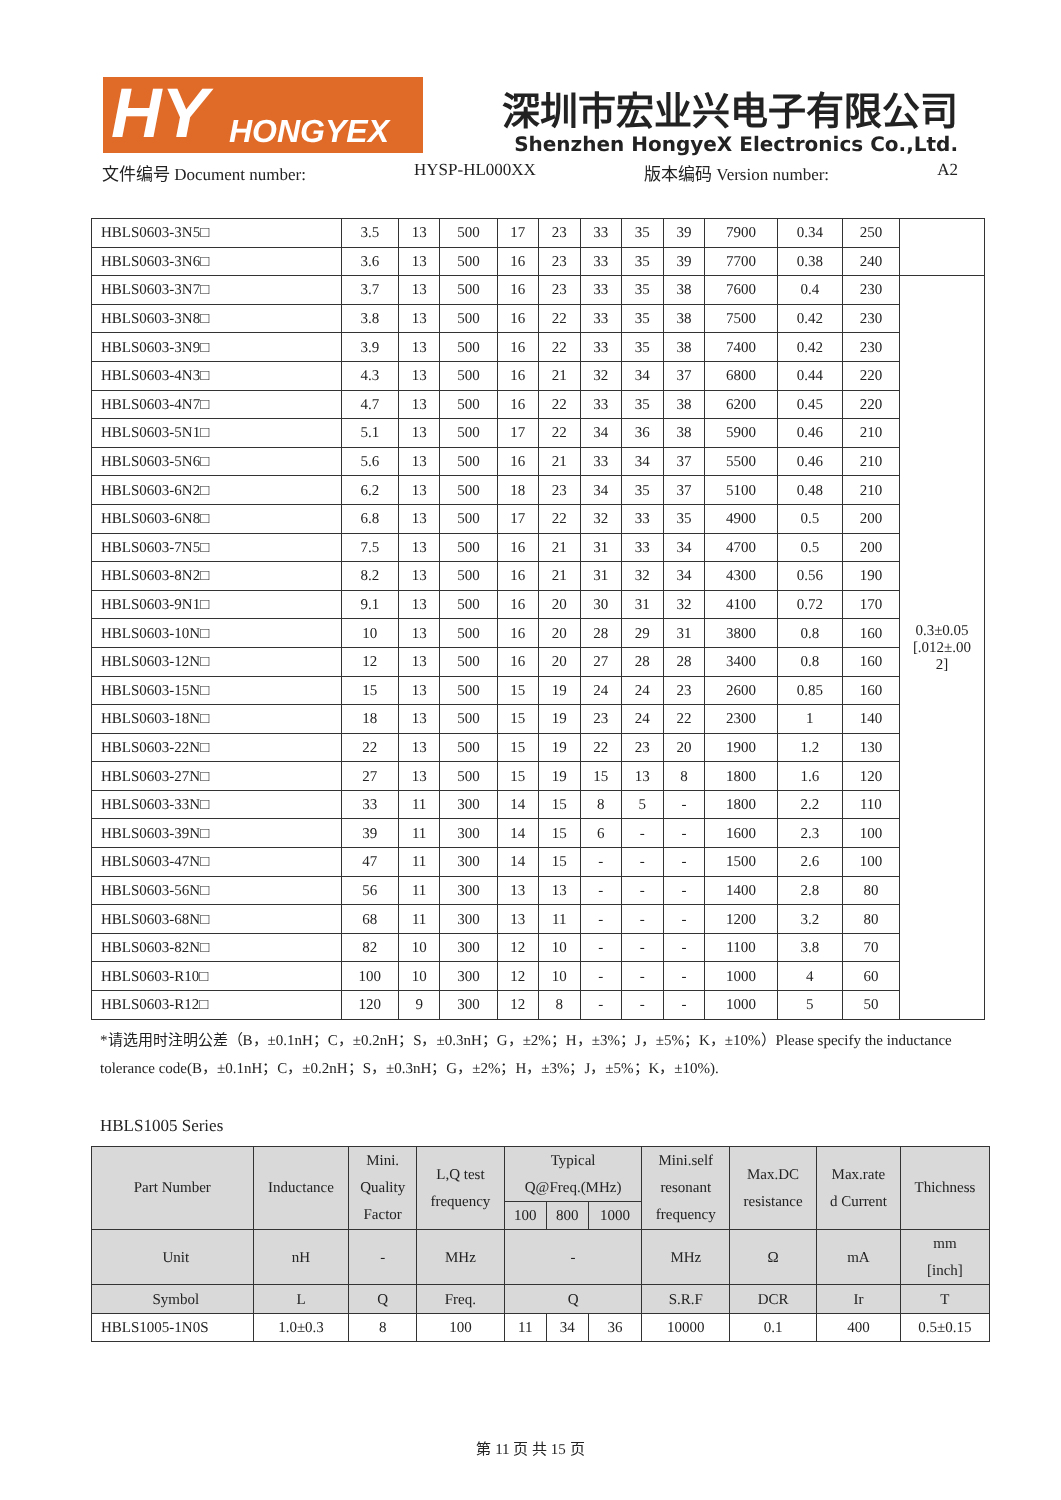HY HONGYEX 深圳市宏业兴电子有限公司
Shenzhen HongyeX Electronics Co.,Ltd.
文件编号 Document number: HYSP-HL000XX 版本编码 Version number: A2
| HBLS0603-3N5□ | 3.5 | 13 | 500 | 17 | 23 | 33 | 35 | 39 | 7900 | 0.34 | 250 | |
| HBLS0603-3N6□ | 3.6 | 13 | 500 | 16 | 23 | 33 | 35 | 39 | 7700 | 0.38 | 240 | |
| HBLS0603-3N7□ | 3.7 | 13 | 500 | 16 | 23 | 33 | 35 | 38 | 7600 | 0.4 | 230 | 0.3±0.05 [.012±.00 2] |
| HBLS0603-3N8□ | 3.8 | 13 | 500 | 16 | 22 | 33 | 35 | 38 | 7500 | 0.42 | 230 | |
| HBLS0603-3N9□ | 3.9 | 13 | 500 | 16 | 22 | 33 | 35 | 38 | 7400 | 0.42 | 230 | |
| HBLS0603-4N3□ | 4.3 | 13 | 500 | 16 | 21 | 32 | 34 | 37 | 6800 | 0.44 | 220 | |
| HBLS0603-4N7□ | 4.7 | 13 | 500 | 16 | 22 | 33 | 35 | 38 | 6200 | 0.45 | 220 | |
| HBLS0603-5N1□ | 5.1 | 13 | 500 | 17 | 22 | 34 | 36 | 38 | 5900 | 0.46 | 210 | |
| HBLS0603-5N6□ | 5.6 | 13 | 500 | 16 | 21 | 33 | 34 | 37 | 5500 | 0.46 | 210 | |
| HBLS0603-6N2□ | 6.2 | 13 | 500 | 18 | 23 | 34 | 35 | 37 | 5100 | 0.48 | 210 | |
| HBLS0603-6N8□ | 6.8 | 13 | 500 | 17 | 22 | 32 | 33 | 35 | 4900 | 0.5 | 200 | |
| HBLS0603-7N5□ | 7.5 | 13 | 500 | 16 | 21 | 31 | 33 | 34 | 4700 | 0.5 | 200 | |
| HBLS0603-8N2□ | 8.2 | 13 | 500 | 16 | 21 | 31 | 32 | 34 | 4300 | 0.56 | 190 | |
| HBLS0603-9N1□ | 9.1 | 13 | 500 | 16 | 20 | 30 | 31 | 32 | 4100 | 0.72 | 170 | |
| HBLS0603-10N□ | 10 | 13 | 500 | 16 | 20 | 28 | 29 | 31 | 3800 | 0.8 | 160 | |
| HBLS0603-12N□ | 12 | 13 | 500 | 16 | 20 | 27 | 28 | 28 | 3400 | 0.8 | 160 | |
| HBLS0603-15N□ | 15 | 13 | 500 | 15 | 19 | 24 | 24 | 23 | 2600 | 0.85 | 160 | |
| HBLS0603-18N□ | 18 | 13 | 500 | 15 | 19 | 23 | 24 | 22 | 2300 | 1 | 140 | |
| HBLS0603-22N□ | 22 | 13 | 500 | 15 | 19 | 22 | 23 | 20 | 1900 | 1.2 | 130 | |
| HBLS0603-27N□ | 27 | 13 | 500 | 15 | 19 | 15 | 13 | 8 | 1800 | 1.6 | 120 | |
| HBLS0603-33N□ | 33 | 11 | 300 | 14 | 15 | 8 | 5 | - | 1800 | 2.2 | 110 | |
| HBLS0603-39N□ | 39 | 11 | 300 | 14 | 15 | 6 | - | - | 1600 | 2.3 | 100 | |
| HBLS0603-47N□ | 47 | 11 | 300 | 14 | 15 | - | - | - | 1500 | 2.6 | 100 | |
| HBLS0603-56N□ | 56 | 11 | 300 | 13 | 13 | - | - | - | 1400 | 2.8 | 80 | |
| HBLS0603-68N□ | 68 | 11 | 300 | 13 | 11 | - | - | - | 1200 | 3.2 | 80 | |
| HBLS0603-82N□ | 82 | 10 | 300 | 12 | 10 | - | - | - | 1100 | 3.8 | 70 | |
| HBLS0603-R10□ | 100 | 10 | 300 | 12 | 10 | - | - | - | 1000 | 4 | 60 | |
| HBLS0603-R12□ | 120 | 9 | 300 | 12 | 8 | - | - | - | 1000 | 5 | 50 | |
*请选用时注明公差（B，±0.1nH；C，±0.2nH；S，±0.3nH；G，±2%；H，±3%；J，±5%；K，±10%）Please specify the inductance tolerance code(B，±0.1nH；C，±0.2nH；S，±0.3nH；G，±2%；H，±3%；J，±5%；K，±10%).
HBLS1005 Series
| Part Number | Inductance | Mini. Quality Factor | L,Q test frequency | Typical Q@Freq.(MHz) | | | Mini.self resonant frequency | Max.DC resistance | Max.rate d Current | Thichness |
| --- | --- | --- | --- | --- | --- | --- | --- | --- | --- | --- |
| | | | | 100 | 800 | 1000 | | | | |
| Unit | nH | - | MHz | - | | | MHz | Ω | mA | mm [inch] |
| Symbol | L | Q | Freq. | Q | | | S.R.F | DCR | Ir | T |
| HBLS1005-1N0S | 1.0±0.3 | 8 | 100 | 11 | 34 | 36 | 10000 | 0.1 | 400 | 0.5±0.15 |
第 11 页 共 15 页